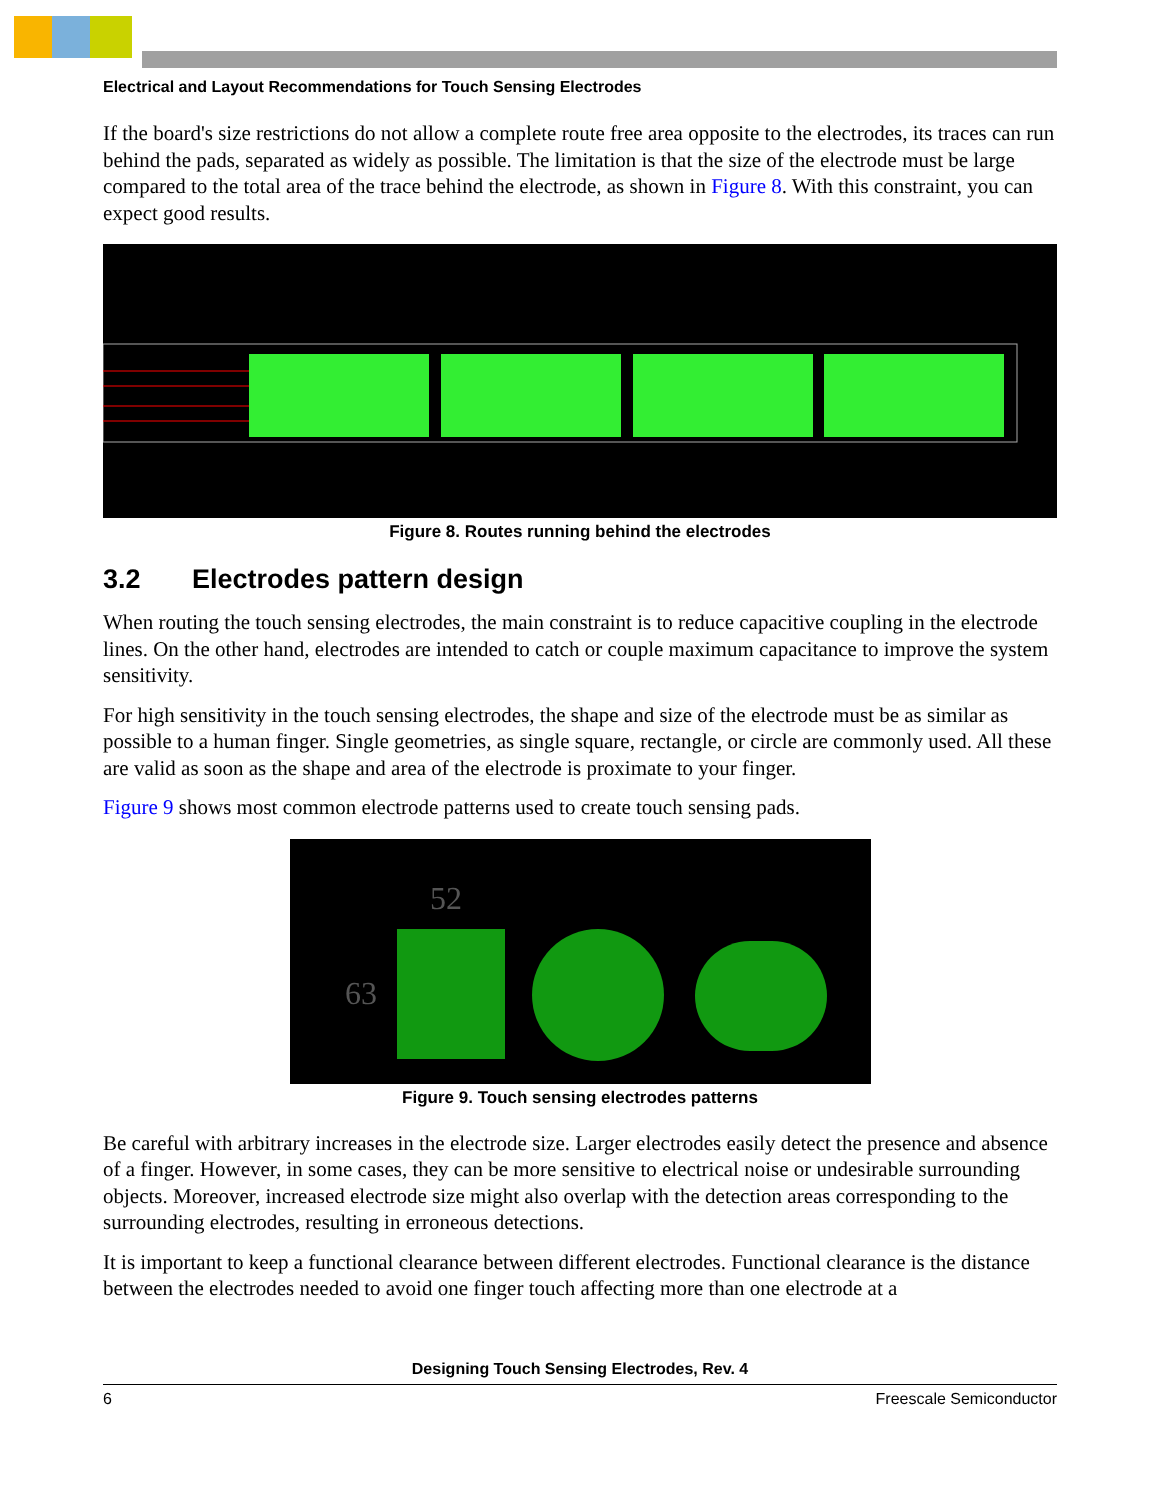Electrical and Layout Recommendations for Touch Sensing Electrodes
If the board's size restrictions do not allow a complete route free area opposite to the electrodes, its traces can run behind the pads, separated as widely as possible. The limitation is that the size of the electrode must be large compared to the total area of the trace behind the electrode, as shown in Figure 8. With this constraint, you can expect good results.
Figure 8. Routes running behind the electrodes
3.2 Electrodes pattern design
When routing the touch sensing electrodes, the main constraint is to reduce capacitive coupling in the electrode lines. On the other hand, electrodes are intended to catch or couple maximum capacitance to improve the system sensitivity.
For high sensitivity in the touch sensing electrodes, the shape and size of the electrode must be as similar as possible to a human finger. Single geometries, as single square, rectangle, or circle are commonly used. All these are valid as soon as the shape and area of the electrode is proximate to your finger.
Figure 9 shows most common electrode patterns used to create touch sensing pads.
52
63
Figure 9. Touch sensing electrodes patterns
Be careful with arbitrary increases in the electrode size. Larger electrodes easily detect the presence and absence of a finger. However, in some cases, they can be more sensitive to electrical noise or undesirable surrounding objects. Moreover, increased electrode size might also overlap with the detection areas corresponding to the surrounding electrodes, resulting in erroneous detections.
It is important to keep a functional clearance between different electrodes. Functional clearance is the distance between the electrodes needed to avoid one finger touch affecting more than one electrode at a
Designing Touch Sensing Electrodes, Rev. 4
6 Freescale Semiconductor